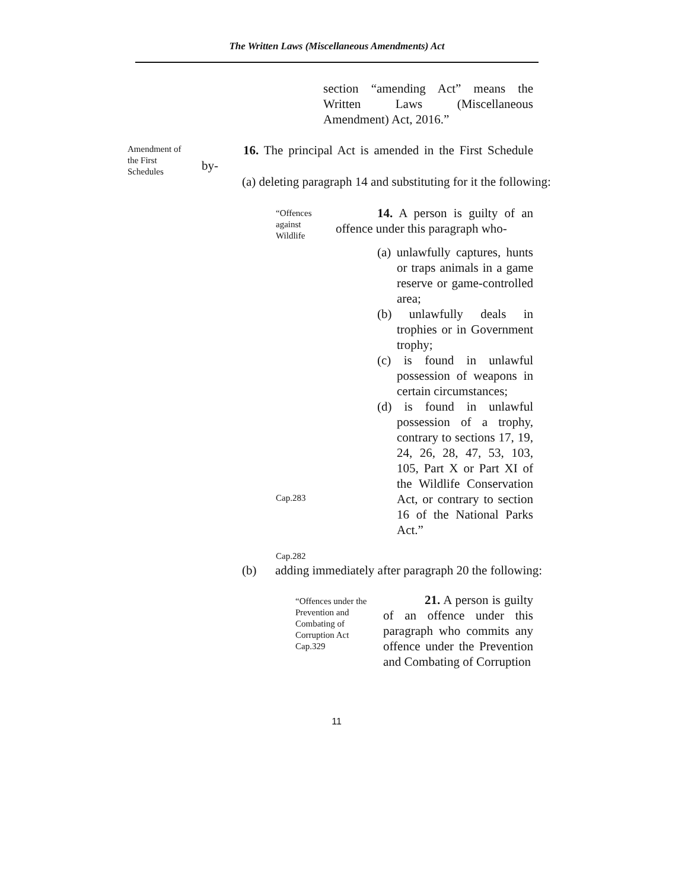The Written Laws (Miscellaneous Amendments) Act
section “amending Act” means the Written Laws (Miscellaneous Amendment) Act, 2016.”
Amendment of the First Schedules
16. The principal Act is amended in the First Schedule by-
(a) deleting paragraph 14 and substituting for it the following:
“Offences against Wildlife
14. A person is guilty of an offence under this paragraph who-
(a) unlawfully captures, hunts or traps animals in a game reserve or game-controlled area;
(b) unlawfully deals in trophies or in Government trophy;
(c) is found in unlawful possession of weapons in certain circumstances;
(d) is found in unlawful possession of a trophy, contrary to sections 17, 19, 24, 26, 28, 47, 53, 103, 105, Part X or Part XI of the Wildlife Conservation Act, or contrary to section 16 of the National Parks Act.”
Cap.283
Cap.282
(b) adding immediately after paragraph 20 the following:
“Offences under the Prevention and Combating of Corruption Act Cap.329
21. A person is guilty of an offence under this paragraph who commits any offence under the Prevention and Combating of Corruption
11